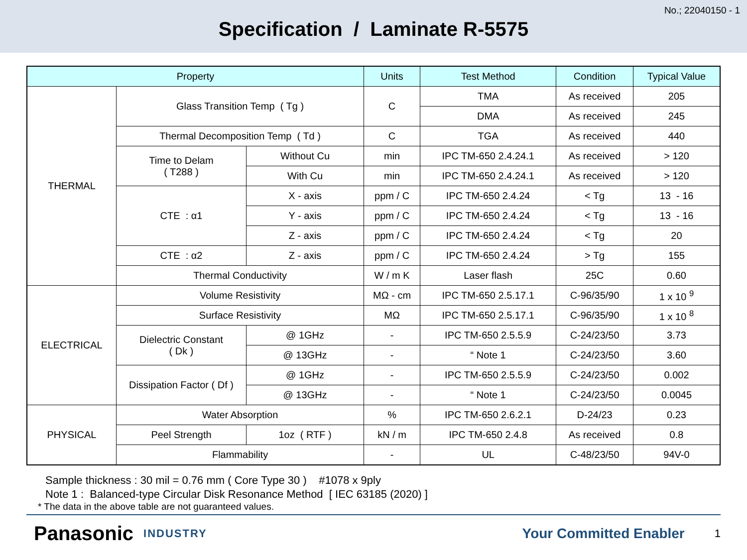No.; 22040150 - 1
Specification / Laminate R-5575
| Property | | | Units | Test Method | Condition | Typical Value |
| --- | --- | --- | --- | --- | --- | --- |
| THERMAL | Glass Transition Temp ( Tg ) | | C | TMA | As received | 205 |
| | | | | DMA | As received | 245 |
| | Thermal Decomposition Temp ( Td ) | | C | TGA | As received | 440 |
| | Time to Delam ( T288 ) | Without Cu | min | IPC TM-650 2.4.24.1 | As received | > 120 |
| | | With Cu | min | IPC TM-650 2.4.24.1 | As received | > 120 |
| | CTE : α1 | X - axis | ppm / C | IPC TM-650 2.4.24 | < Tg | 13 - 16 |
| | | Y - axis | ppm / C | IPC TM-650 2.4.24 | < Tg | 13 - 16 |
| | | Z - axis | ppm / C | IPC TM-650 2.4.24 | < Tg | 20 |
| | CTE : α2 | Z - axis | ppm / C | IPC TM-650 2.4.24 | > Tg | 155 |
| | Thermal Conductivity | | W / m K | Laser flash | 25C | 0.60 |
| ELECTRICAL | Volume Resistivity | | MΩ - cm | IPC TM-650 2.5.17.1 | C-96/35/90 | 1 x 10 <sup>9</sup> |
| | Surface Resistivity | | MΩ | IPC TM-650 2.5.17.1 | C-96/35/90 | 1 x 10 <sup>8</sup> |
| | Dielectric Constant ( Dk ) | @ 1GHz | - | IPC TM-650 2.5.5.9 | C-24/23/50 | 3.73 |
| | | @ 13GHz | - | “ Note 1 | C-24/23/50 | 3.60 |
| | Dissipation Factor ( Df ) | @ 1GHz | - | IPC TM-650 2.5.5.9 | C-24/23/50 | 0.002 |
| | | @ 13GHz | - | “ Note 1 | C-24/23/50 | 0.0045 |
| PHYSICAL | Water Absorption | | % | IPC TM-650 2.6.2.1 | D-24/23 | 0.23 |
| | Peel Strength | 1oz ( RTF ) | kN / m | IPC TM-650 2.4.8 | As received | 0.8 |
| | Flammability | | - | UL | C-48/23/50 | 94V-0 |
Sample thickness : 30 mil = 0.76 mm ( Core Type 30 ) #1078 x 9ply
Note 1 : Balanced-type Circular Disk Resonance Method [ IEC 63185 (2020) ]
* The data in the above table are not guaranteed values.
Panasonic INDUSTRY Your Committed Enabler 1